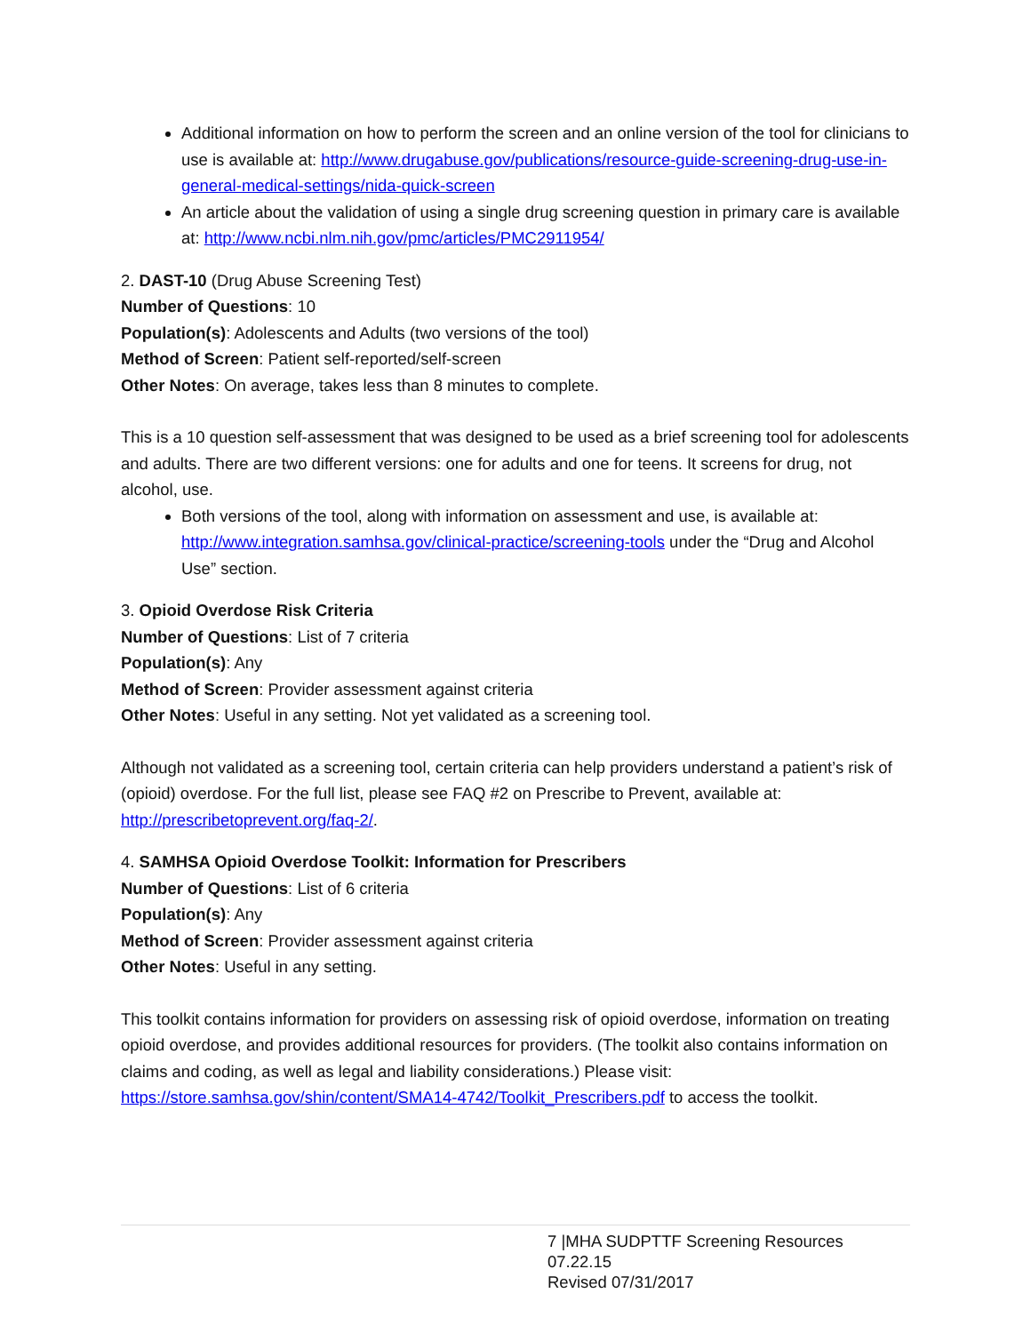Additional information on how to perform the screen and an online version of the tool for clinicians to use is available at: http://www.drugabuse.gov/publications/resource-guide-screening-drug-use-in-general-medical-settings/nida-quick-screen
An article about the validation of using a single drug screening question in primary care is available at: http://www.ncbi.nlm.nih.gov/pmc/articles/PMC2911954/
2. DAST-10 (Drug Abuse Screening Test)
Number of Questions: 10
Population(s): Adolescents and Adults (two versions of the tool)
Method of Screen: Patient self-reported/self-screen
Other Notes: On average, takes less than 8 minutes to complete.
This is a 10 question self-assessment that was designed to be used as a brief screening tool for adolescents and adults. There are two different versions: one for adults and one for teens. It screens for drug, not alcohol, use.
Both versions of the tool, along with information on assessment and use, is available at: http://www.integration.samhsa.gov/clinical-practice/screening-tools under the “Drug and Alcohol Use” section.
3. Opioid Overdose Risk Criteria
Number of Questions: List of 7 criteria
Population(s): Any
Method of Screen: Provider assessment against criteria
Other Notes: Useful in any setting. Not yet validated as a screening tool.
Although not validated as a screening tool, certain criteria can help providers understand a patient’s risk of (opioid) overdose. For the full list, please see FAQ #2 on Prescribe to Prevent, available at: http://prescribetoprevent.org/faq-2/.
4. SAMHSA Opioid Overdose Toolkit: Information for Prescribers
Number of Questions: List of 6 criteria
Population(s): Any
Method of Screen: Provider assessment against criteria
Other Notes: Useful in any setting.
This toolkit contains information for providers on assessing risk of opioid overdose, information on treating opioid overdose, and provides additional resources for providers. (The toolkit also contains information on claims and coding, as well as legal and liability considerations.) Please visit: https://store.samhsa.gov/shin/content/SMA14-4742/Toolkit_Prescribers.pdf to access the toolkit.
7 |MHA SUDPTTF Screening Resources 07.22.15
Revised 07/31/2017